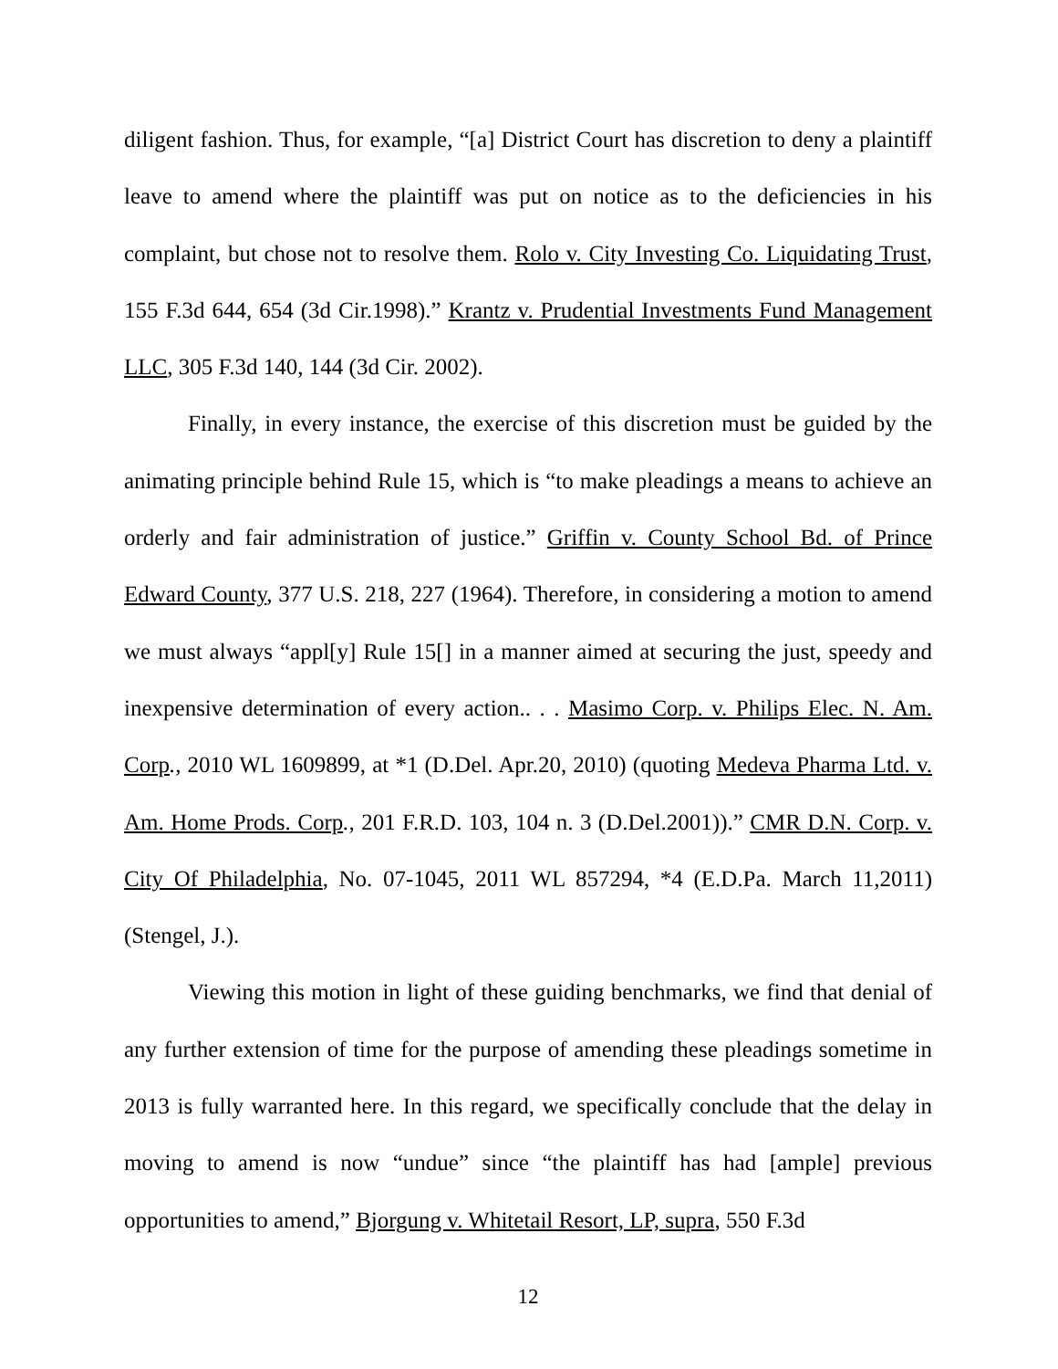diligent fashion. Thus, for example, “[a] District Court has discretion to deny a plaintiff leave to amend where the plaintiff was put on notice as to the deficiencies in his complaint, but chose not to resolve them. Rolo v. City Investing Co. Liquidating Trust, 155 F.3d 644, 654 (3d Cir.1998).” Krantz v. Prudential Investments Fund Management LLC, 305 F.3d 140, 144 (3d Cir. 2002).
Finally, in every instance, the exercise of this discretion must be guided by the animating principle behind Rule 15, which is “to make pleadings a means to achieve an orderly and fair administration of justice.” Griffin v. County School Bd. of Prince Edward County, 377 U.S. 218, 227 (1964). Therefore, in considering a motion to amend we must always “appl[y] Rule 15[] in a manner aimed at securing the just, speedy and inexpensive determination of every action.. . . Masimo Corp. v. Philips Elec. N. Am. Corp., 2010 WL 1609899, at *1 (D.Del. Apr.20, 2010) (quoting Medeva Pharma Ltd. v. Am. Home Prods. Corp., 201 F.R.D. 103, 104 n. 3 (D.Del.2001)).” CMR D.N. Corp. v. City Of Philadelphia, No. 07-1045, 2011 WL 857294, *4 (E.D.Pa. March 11,2011)(Stengel, J.).
Viewing this motion in light of these guiding benchmarks, we find that denial of any further extension of time for the purpose of amending these pleadings sometime in 2013 is fully warranted here. In this regard, we specifically conclude that the delay in moving to amend is now “undue” since “the plaintiff has had [ample] previous opportunities to amend,” Bjorgung v. Whitetail Resort, LP, supra, 550 F.3d
12